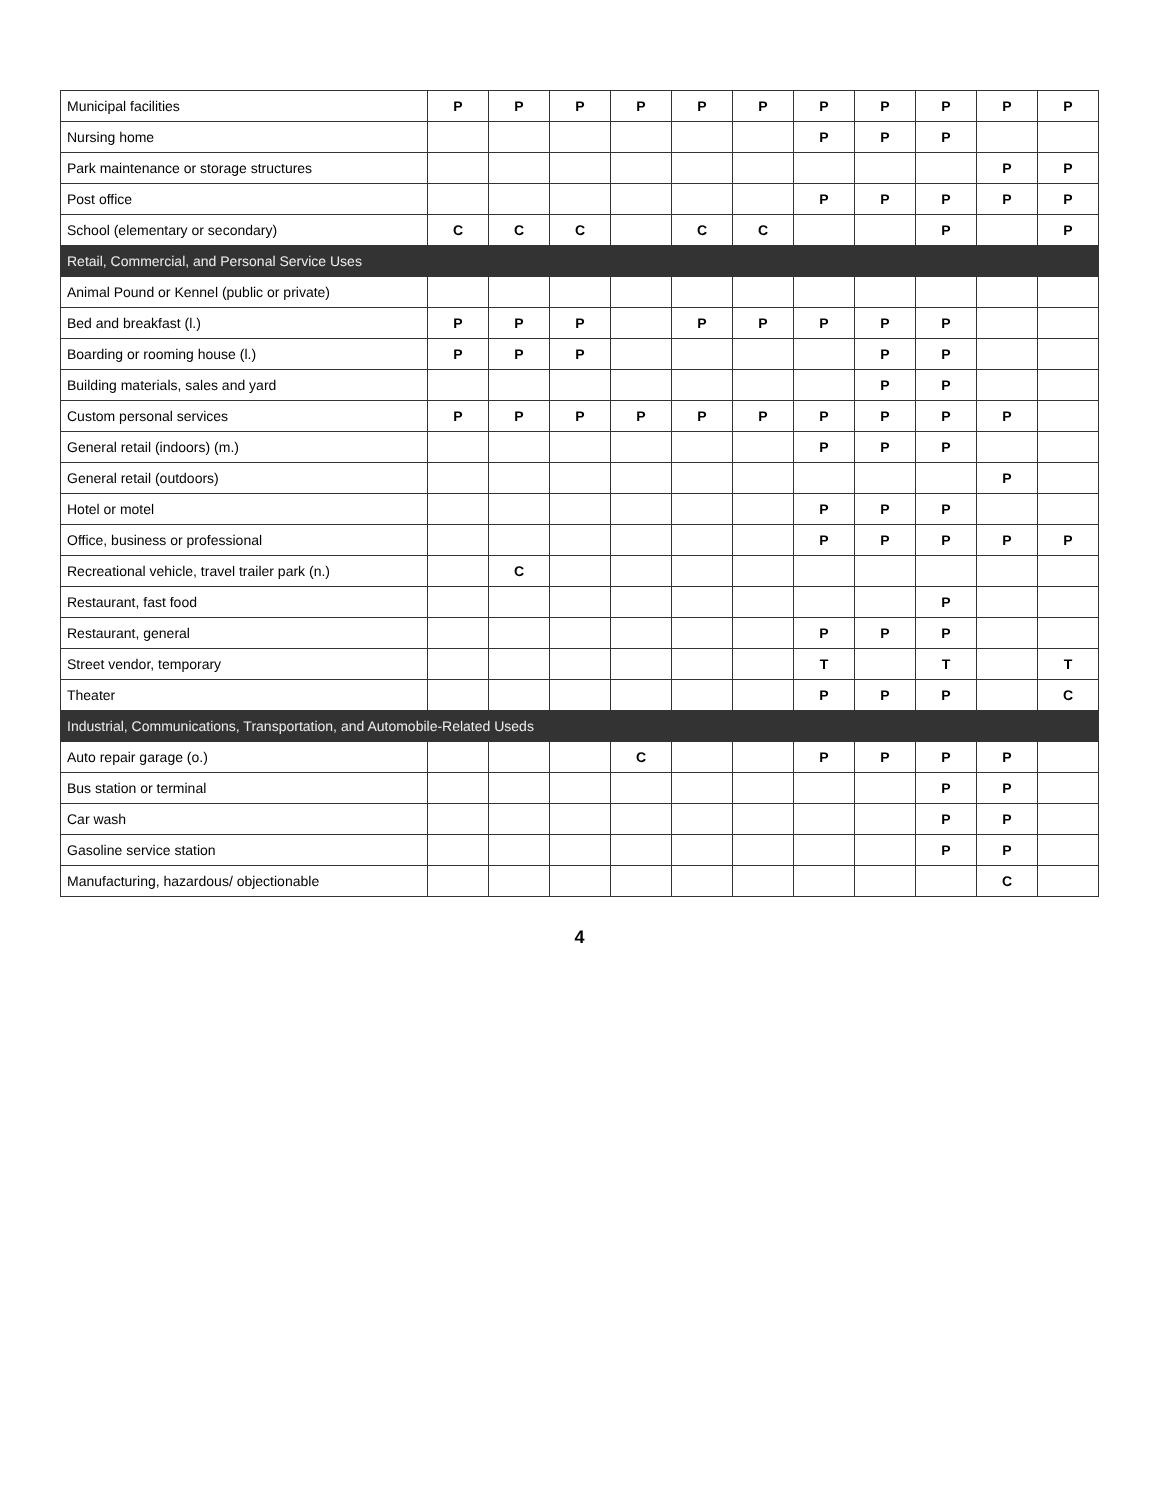| Municipal facilities | P | P | P | P | P | P | P | P | P | P | P |
| Nursing home | | | | | | | P | P | P | | |
| Park maintenance or storage structures | | | | | | | | | | P | P |
| Post office | | | | | | | P | P | P | P | P |
| School (elementary or secondary) | C | C | C | | C | C | | | P | | P |
| Retail, Commercial, and Personal Service Uses | | | | | | | | | | | |
| Animal Pound or Kennel (public or private) | | | | | | | | | | | |
| Bed and breakfast (l.) | P | P | P | | P | P | P | P | P | | |
| Boarding or rooming house (l.) | P | P | P | | | | | P | P | | |
| Building materials, sales and yard | | | | | | | | P | P | | |
| Custom personal services | P | P | P | P | P | P | P | P | P | P | |
| General retail (indoors) (m.) | | | | | | | P | P | P | | |
| General retail (outdoors) | | | | | | | | | | P | |
| Hotel or motel | | | | | | | P | P | P | | |
| Office, business or professional | | | | | | | P | P | P | P | P |
| Recreational vehicle, travel trailer park (n.) | | C | | | | | | | | | |
| Restaurant, fast food | | | | | | | | | P | | |
| Restaurant, general | | | | | | | P | P | P | | |
| Street vendor, temporary | | | | | | | T | | T | | T |
| Theater | | | | | | | P | P | P | | C |
| Industrial, Communications, Transportation, and Automobile-Related Useds | | | | | | | | | | | |
| Auto repair garage (o.) | | | | C | | | P | P | P | P | |
| Bus station or terminal | | | | | | | | | P | P | |
| Car wash | | | | | | | | | P | P | |
| Gasoline service station | | | | | | | | | P | P | |
| Manufacturing, hazardous/ objectionable | | | | | | | | | | C | |
4